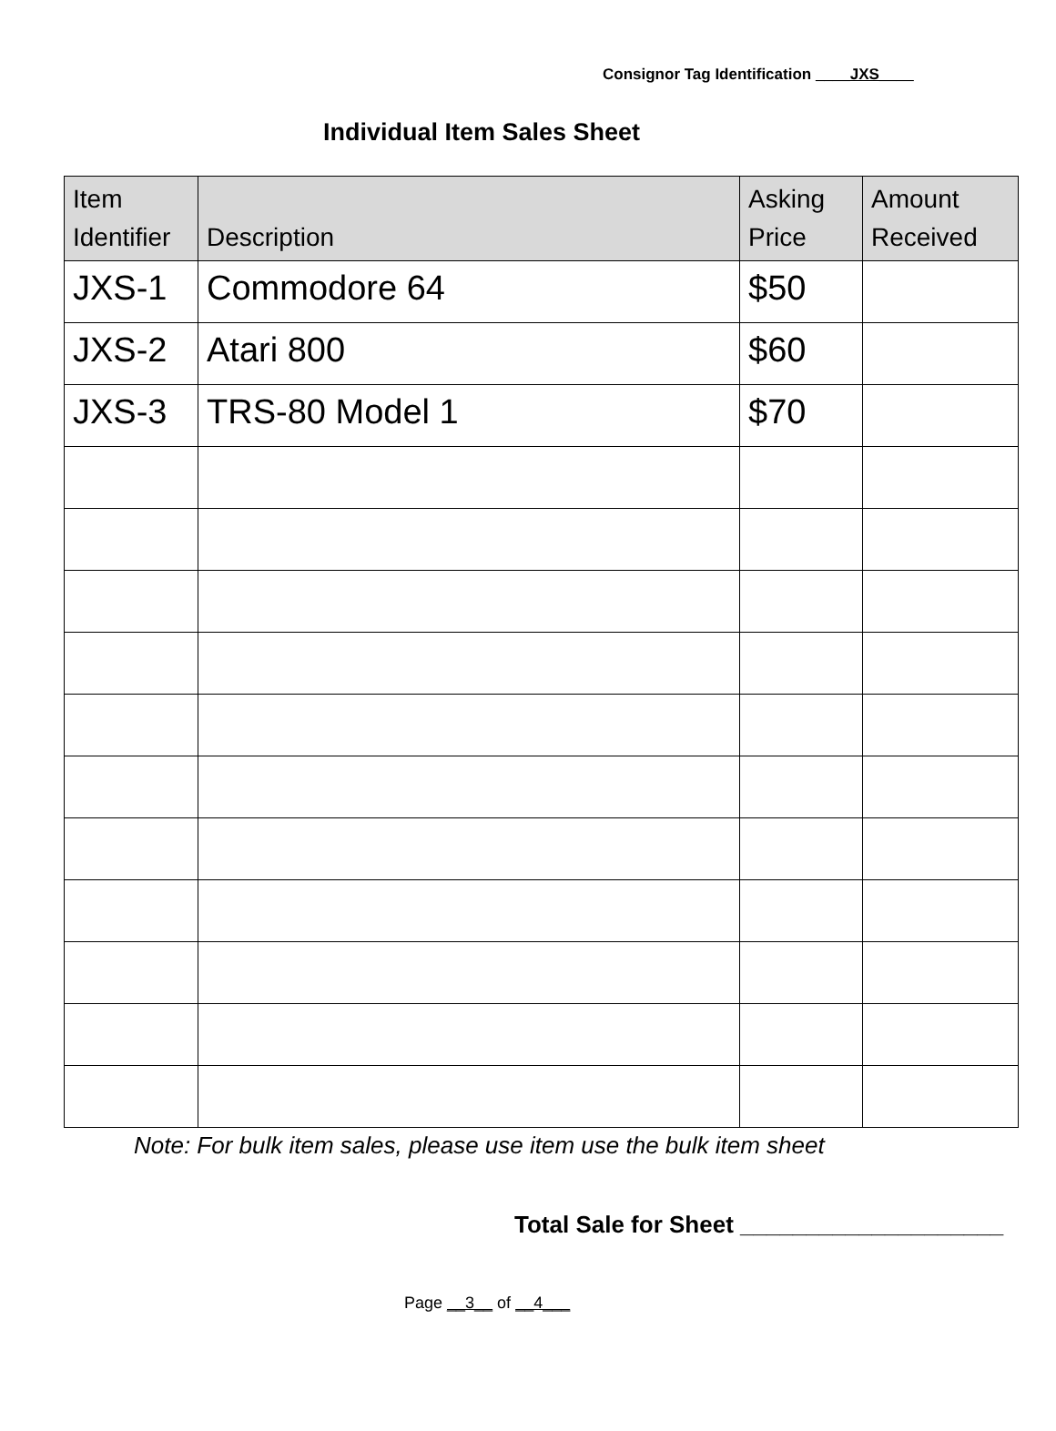Consignor Tag Identification ____JXS____
Individual Item Sales Sheet
| Item Identifier | Description | Asking Price | Amount Received |
| --- | --- | --- | --- |
| JXS-1 | Commodore 64 | $50 | |
| JXS-2 | Atari 800 | $60 | |
| JXS-3 | TRS-80 Model 1 | $70 | |
Note: For bulk item sales, please use item use the bulk item sheet
Total Sale for Sheet ____________________
Page __3__ of __4___